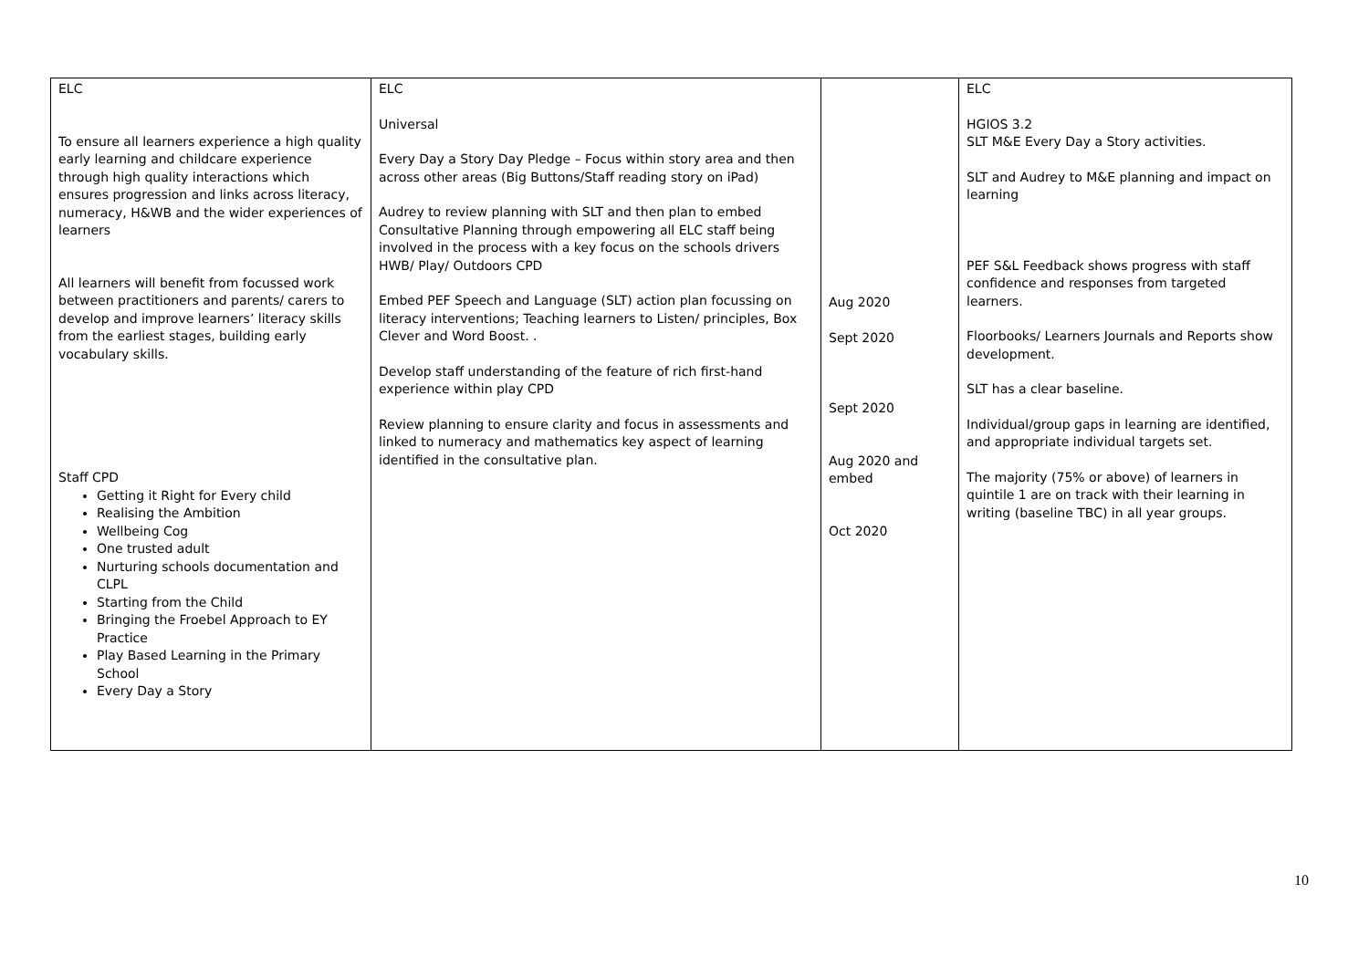| ELC To ensure all learners experience a high quality early learning and childcare experience through high quality interactions which ensures progression and links across literacy, numeracy, H&WB and the wider experiences of learners All learners will benefit from focussed work between practitioners and parents/ carers to develop and improve learners’ literacy skills from the earliest stages, building early vocabulary skills. Staff CPD Getting it Right for Every child Realising the Ambition Wellbeing Cog One trusted adult Nurturing schools documentation and CLPL Starting from the Child Bringing the Froebel Approach to EY Practice Play Based Learning in the Primary School Every Day a Story | ELC Universal Every Day a Story Day Pledge – Focus within story area and then across other areas (Big Buttons/Staff reading story on iPad) Audrey to review planning with SLT and then plan to embed Consultative Planning through empowering all ELC staff being involved in the process with a key focus on the schools drivers HWB/ Play/ Outdoors CPD Embed PEF Speech and Language (SLT) action plan focussing on literacy interventions; Teaching learners to Listen/ principles, Box Clever and Word Boost. . Develop staff understanding of the feature of rich first-hand experience within play CPD Review planning to ensure clarity and focus in assessments and linked to numeracy and mathematics key aspect of learning identified in the consultative plan. | Aug 2020 Sept 2020 Sept 2020 Aug 2020 and embed Oct 2020 | ELC HGIOS 3.2 SLT M&E Every Day a Story activities. SLT and Audrey to M&E planning and impact on learning PEF S&L Feedback shows progress with staff confidence and responses from targeted learners. Floorbooks/ Learners Journals and Reports show development. SLT has a clear baseline. Individual/group gaps in learning are identified, and appropriate individual targets set. The majority (75% or above) of learners in quintile 1 are on track with their learning in writing (baseline TBC) in all year groups. |
10